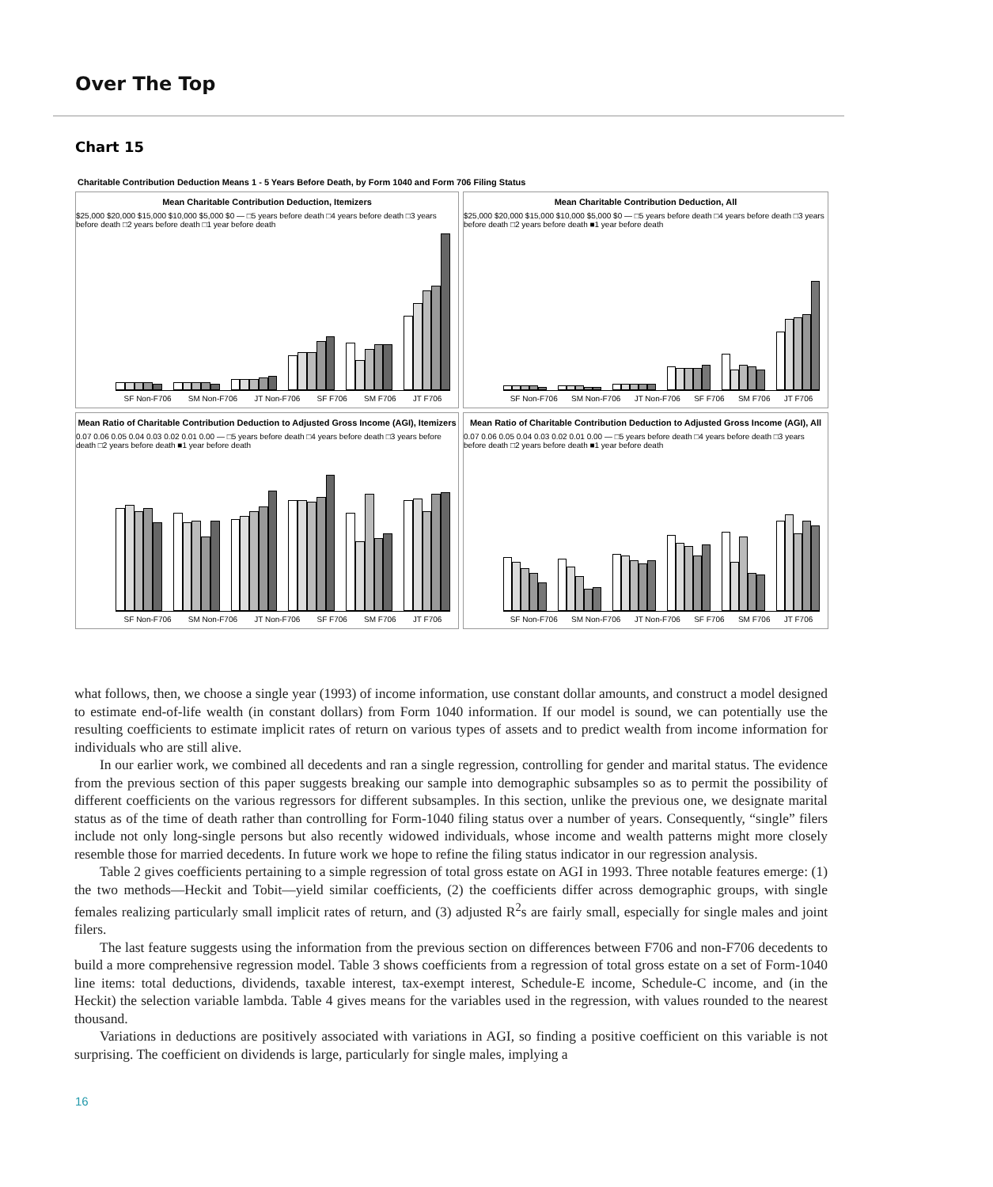Over The Top
Chart 15
Charitable Contribution Deduction Means 1 - 5 Years Before Death, by Form 1040 and Form 706 Filing Status
Mean Charitable Contribution Deduction, Itemizers
$25,000 $20,000 $15,000 $10,000 $5,000 $0 — □5 years before death □4 years before death □3 years before death □2 years before death □1 year before death
SF Non-F706 SM Non-F706 JT Non-F706 SF F706 SM F706 JT F706
Mean Charitable Contribution Deduction, All
$25,000 $20,000 $15,000 $10,000 $5,000 $0 — □5 years before death □4 years before death □3 years before death □2 years before death ■1 year before death
SF Non-F706 SM Non-F706 JT Non-F706 SF F706 SM F706 JT F706
Mean Ratio of Charitable Contribution Deduction to Adjusted Gross Income (AGI), Itemizers
0.07 0.06 0.05 0.04 0.03 0.02 0.01 0.00 — □5 years before death □4 years before death □3 years before death □2 years before death ■1 year before death
SF Non-F706 SM Non-F706 JT Non-F706 SF F706 SM F706 JT F706
Mean Ratio of Charitable Contribution Deduction to Adjusted Gross Income (AGI), All
0.07 0.06 0.05 0.04 0.03 0.02 0.01 0.00 — □5 years before death □4 years before death □3 years before death □2 years before death ■1 year before death
SF Non-F706 SM Non-F706 JT Non-F706 SF F706 SM F706 JT F706
what follows, then, we choose a single year (1993) of income information, use constant dollar amounts, and construct a model designed to estimate end-of-life wealth (in constant dollars) from Form 1040 information. If our model is sound, we can potentially use the resulting coefficients to estimate implicit rates of return on various types of assets and to predict wealth from income information for individuals who are still alive.
In our earlier work, we combined all decedents and ran a single regression, controlling for gender and marital status. The evidence from the previous section of this paper suggests breaking our sample into demographic subsamples so as to permit the possibility of different coefficients on the various regressors for different subsamples. In this section, unlike the previous one, we designate marital status as of the time of death rather than controlling for Form-1040 filing status over a number of years. Consequently, “single” filers include not only long-single persons but also recently widowed individuals, whose income and wealth patterns might more closely resemble those for married decedents. In future work we hope to refine the filing status indicator in our regression analysis.
Table 2 gives coefficients pertaining to a simple regression of total gross estate on AGI in 1993. Three notable features emerge: (1) the two methods—Heckit and Tobit—yield similar coefficients, (2) the coefficients differ across demographic groups, with single females realizing particularly small implicit rates of return, and (3) adjusted R<sup>2</sup>s are fairly small, especially for single males and joint filers.
The last feature suggests using the information from the previous section on differences between F706 and non-F706 decedents to build a more comprehensive regression model. Table 3 shows coefficients from a regression of total gross estate on a set of Form-1040 line items: total deductions, dividends, taxable interest, tax-exempt interest, Schedule-E income, Schedule-C income, and (in the Heckit) the selection variable lambda. Table 4 gives means for the variables used in the regression, with values rounded to the nearest thousand.
Variations in deductions are positively associated with variations in AGI, so finding a positive coefficient on this variable is not surprising. The coefficient on dividends is large, particularly for single males, implying a
16